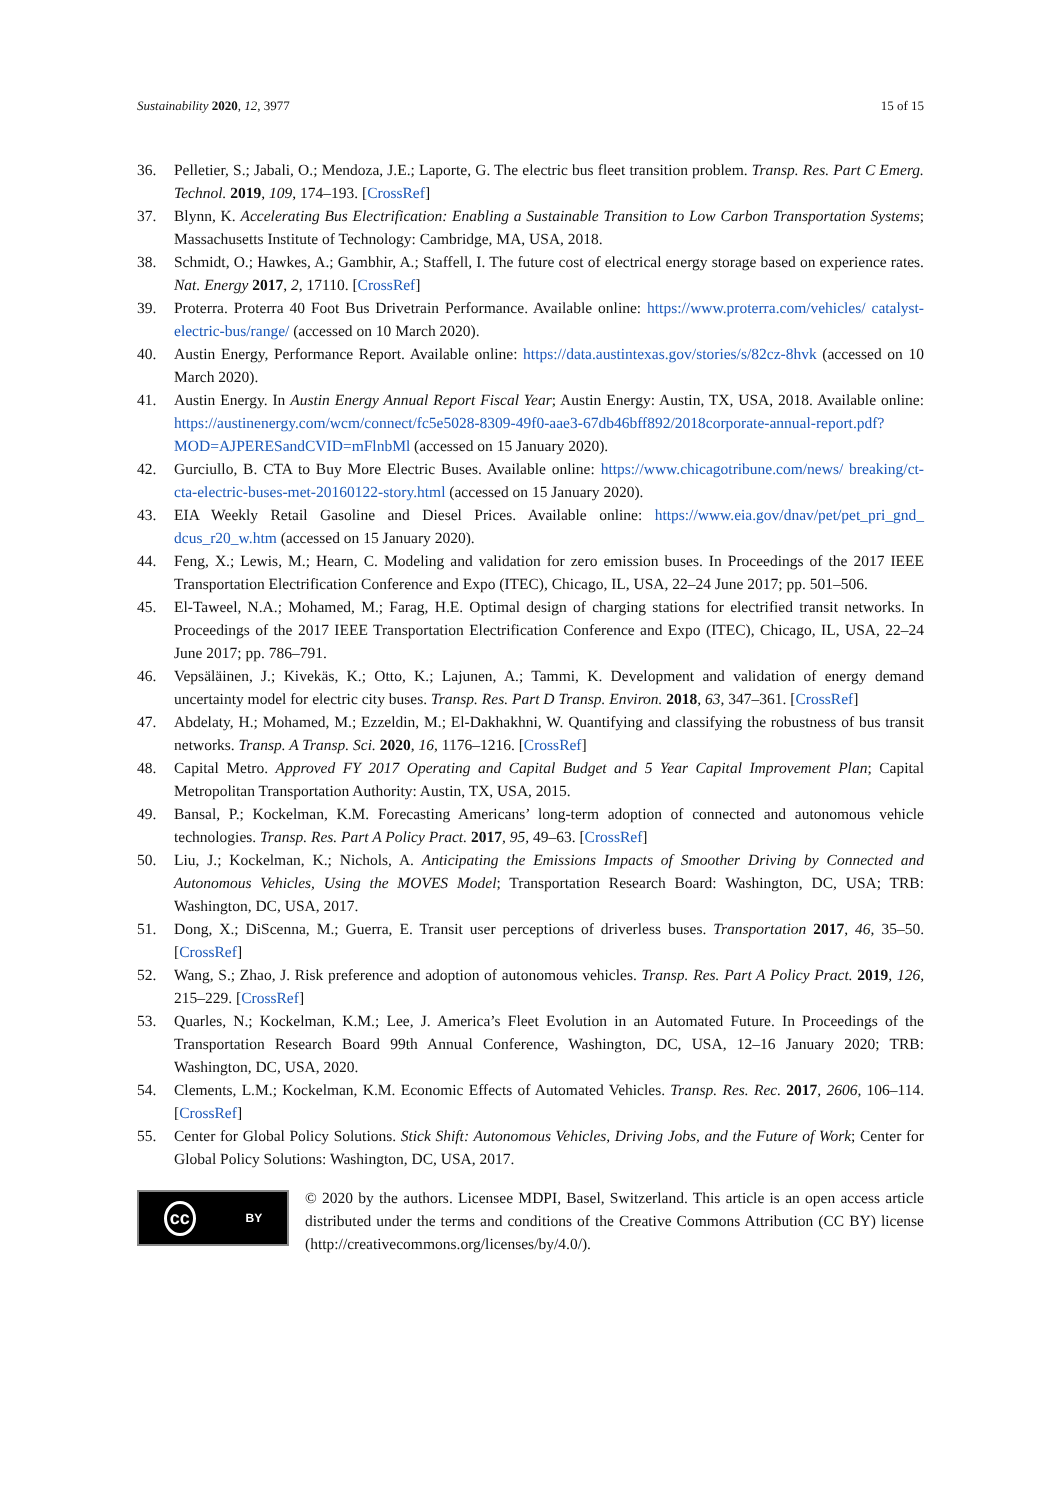Sustainability 2020, 12, 3977 15 of 15
36. Pelletier, S.; Jabali, O.; Mendoza, J.E.; Laporte, G. The electric bus fleet transition problem. Transp. Res. Part C Emerg. Technol. 2019, 109, 174–193. [CrossRef]
37. Blynn, K. Accelerating Bus Electrification: Enabling a Sustainable Transition to Low Carbon Transportation Systems; Massachusetts Institute of Technology: Cambridge, MA, USA, 2018.
38. Schmidt, O.; Hawkes, A.; Gambhir, A.; Staffell, I. The future cost of electrical energy storage based on experience rates. Nat. Energy 2017, 2, 17110. [CrossRef]
39. Proterra. Proterra 40 Foot Bus Drivetrain Performance. Available online: https://www.proterra.com/vehicles/ catalyst-electric-bus/range/ (accessed on 10 March 2020).
40. Austin Energy, Performance Report. Available online: https://data.austintexas.gov/stories/s/82cz-8hvk (accessed on 10 March 2020).
41. Austin Energy. In Austin Energy Annual Report Fiscal Year; Austin Energy: Austin, TX, USA, 2018. Available online: https://austinenergy.com/wcm/connect/fc5e5028-8309-49f0-aae3-67db46bff892/2018corporate-annual-report.pdf?MOD=AJPERESandCVID=mFlnbMl (accessed on 15 January 2020).
42. Gurciullo, B. CTA to Buy More Electric Buses. Available online: https://www.chicagotribune.com/news/ breaking/ct-cta-electric-buses-met-20160122-story.html (accessed on 15 January 2020).
43. EIA Weekly Retail Gasoline and Diesel Prices. Available online: https://www.eia.gov/dnav/pet/pet_pri_gnd_ dcus_r20_w.htm (accessed on 15 January 2020).
44. Feng, X.; Lewis, M.; Hearn, C. Modeling and validation for zero emission buses. In Proceedings of the 2017 IEEE Transportation Electrification Conference and Expo (ITEC), Chicago, IL, USA, 22–24 June 2017; pp. 501–506.
45. El-Taweel, N.A.; Mohamed, M.; Farag, H.E. Optimal design of charging stations for electrified transit networks. In Proceedings of the 2017 IEEE Transportation Electrification Conference and Expo (ITEC), Chicago, IL, USA, 22–24 June 2017; pp. 786–791.
46. Vepsäläinen, J.; Kivekäs, K.; Otto, K.; Lajunen, A.; Tammi, K. Development and validation of energy demand uncertainty model for electric city buses. Transp. Res. Part D Transp. Environ. 2018, 63, 347–361. [CrossRef]
47. Abdelaty, H.; Mohamed, M.; Ezzeldin, M.; El-Dakhakhni, W. Quantifying and classifying the robustness of bus transit networks. Transp. A Transp. Sci. 2020, 16, 1176–1216. [CrossRef]
48. Capital Metro. Approved FY 2017 Operating and Capital Budget and 5 Year Capital Improvement Plan; Capital Metropolitan Transportation Authority: Austin, TX, USA, 2015.
49. Bansal, P.; Kockelman, K.M. Forecasting Americans’ long-term adoption of connected and autonomous vehicle technologies. Transp. Res. Part A Policy Pract. 2017, 95, 49–63. [CrossRef]
50. Liu, J.; Kockelman, K.; Nichols, A. Anticipating the Emissions Impacts of Smoother Driving by Connected and Autonomous Vehicles, Using the MOVES Model; Transportation Research Board: Washington, DC, USA; TRB: Washington, DC, USA, 2017.
51. Dong, X.; DiScenna, M.; Guerra, E. Transit user perceptions of driverless buses. Transportation 2017, 46, 35–50. [CrossRef]
52. Wang, S.; Zhao, J. Risk preference and adoption of autonomous vehicles. Transp. Res. Part A Policy Pract. 2019, 126, 215–229. [CrossRef]
53. Quarles, N.; Kockelman, K.M.; Lee, J. America’s Fleet Evolution in an Automated Future. In Proceedings of the Transportation Research Board 99th Annual Conference, Washington, DC, USA, 12–16 January 2020; TRB: Washington, DC, USA, 2020.
54. Clements, L.M.; Kockelman, K.M. Economic Effects of Automated Vehicles. Transp. Res. Rec. 2017, 2606, 106–114. [CrossRef]
55. Center for Global Policy Solutions. Stick Shift: Autonomous Vehicles, Driving Jobs, and the Future of Work; Center for Global Policy Solutions: Washington, DC, USA, 2017.
cc BY
© 2020 by the authors. Licensee MDPI, Basel, Switzerland. This article is an open access article distributed under the terms and conditions of the Creative Commons Attribution (CC BY) license (http://creativecommons.org/licenses/by/4.0/).